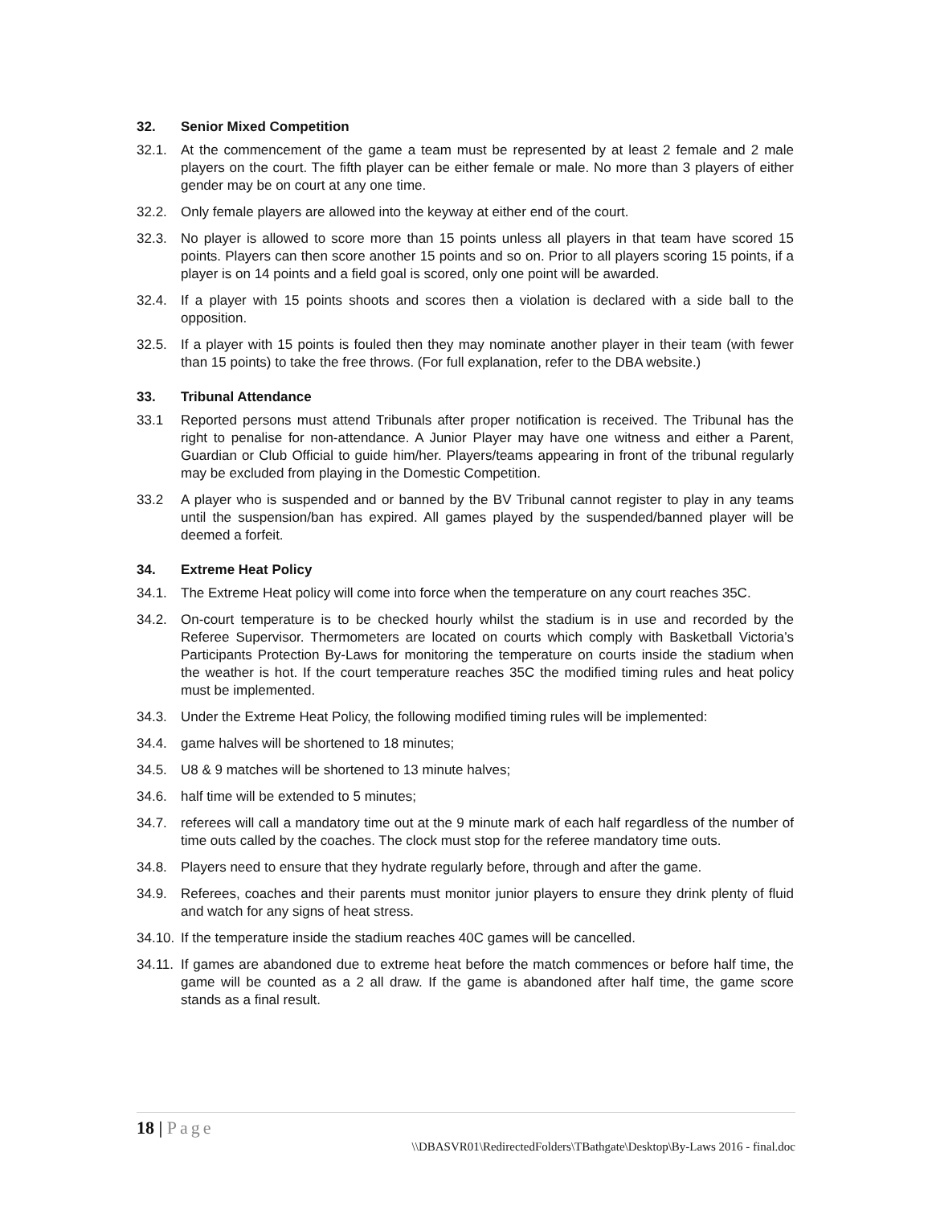32. Senior Mixed Competition
32.1. At the commencement of the game a team must be represented by at least 2 female and 2 male players on the court. The fifth player can be either female or male. No more than 3 players of either gender may be on court at any one time.
32.2. Only female players are allowed into the keyway at either end of the court.
32.3. No player is allowed to score more than 15 points unless all players in that team have scored 15 points. Players can then score another 15 points and so on. Prior to all players scoring 15 points, if a player is on 14 points and a field goal is scored, only one point will be awarded.
32.4. If a player with 15 points shoots and scores then a violation is declared with a side ball to the opposition.
32.5. If a player with 15 points is fouled then they may nominate another player in their team (with fewer than 15 points) to take the free throws. (For full explanation, refer to the DBA website.)
33. Tribunal Attendance
33.1 Reported persons must attend Tribunals after proper notification is received. The Tribunal has the right to penalise for non-attendance. A Junior Player may have one witness and either a Parent, Guardian or Club Official to guide him/her. Players/teams appearing in front of the tribunal regularly may be excluded from playing in the Domestic Competition.
33.2 A player who is suspended and or banned by the BV Tribunal cannot register to play in any teams until the suspension/ban has expired. All games played by the suspended/banned player will be deemed a forfeit.
34. Extreme Heat Policy
34.1. The Extreme Heat policy will come into force when the temperature on any court reaches 35C.
34.2. On-court temperature is to be checked hourly whilst the stadium is in use and recorded by the Referee Supervisor. Thermometers are located on courts which comply with Basketball Victoria’s Participants Protection By-Laws for monitoring the temperature on courts inside the stadium when the weather is hot. If the court temperature reaches 35C the modified timing rules and heat policy must be implemented.
34.3. Under the Extreme Heat Policy, the following modified timing rules will be implemented:
34.4. game halves will be shortened to 18 minutes;
34.5. U8 & 9 matches will be shortened to 13 minute halves;
34.6. half time will be extended to 5 minutes;
34.7. referees will call a mandatory time out at the 9 minute mark of each half regardless of the number of time outs called by the coaches. The clock must stop for the referee mandatory time outs.
34.8. Players need to ensure that they hydrate regularly before, through and after the game.
34.9. Referees, coaches and their parents must monitor junior players to ensure they drink plenty of fluid and watch for any signs of heat stress.
34.10. If the temperature inside the stadium reaches 40C games will be cancelled.
34.11. If games are abandoned due to extreme heat before the match commences or before half time, the game will be counted as a 2 all draw. If the game is abandoned after half time, the game score stands as a final result.
18 | Page
\\DBASVR01\RedirectedFolders\TBathgate\Desktop\By-Laws 2016 - final.doc